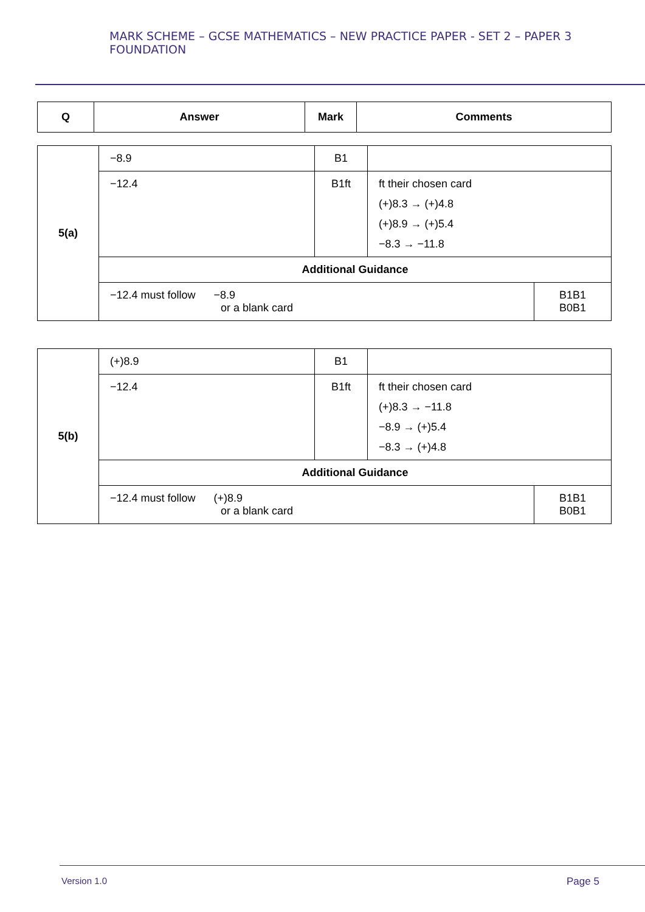MARK SCHEME – GCSE MATHEMATICS – NEW PRACTICE PAPER - SET 2 – PAPER 3 FOUNDATION
| Q | Answer | Mark | Comments |
| --- | --- | --- | --- |
| 5(a) | −8.9 | B1 | | |
| | −12.4 | B1ft | ft their chosen card (+)8.3 → (+)4.8 (+)8.9 → (+)5.4 −8.3 → −11.8 | |
| | Additional Guidance | | | |
| | −12.4 must follow −8.9 or a blank card | | | B1B1 B0B1 |
| 5(b) | (+)8.9 | B1 | | |
| | −12.4 | B1ft | ft their chosen card (+)8.3 → −11.8 −8.9 → (+)5.4 −8.3 → (+)4.8 | |
| | Additional Guidance | | | |
| | −12.4 must follow (+)8.9 or a blank card | | | B1B1 B0B1 |
Version 1.0 Page 5